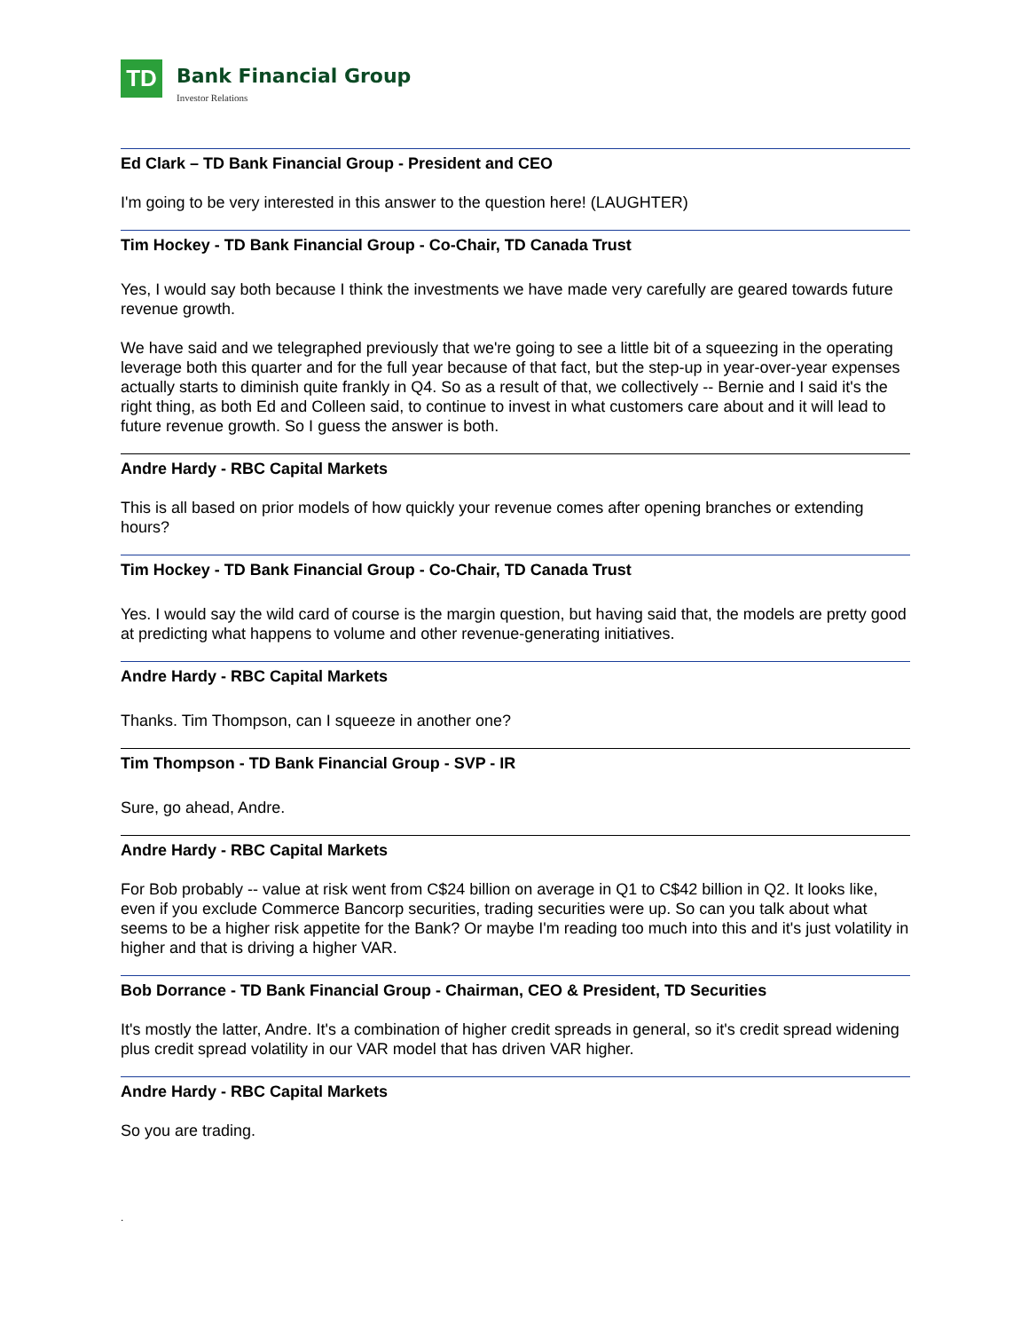TD
Bank Financial Group
Investor Relations
Ed Clark – TD Bank Financial Group - President and CEO
I'm going to be very interested in this answer to the question here! (LAUGHTER)
Tim Hockey - TD Bank Financial Group - Co-Chair, TD Canada Trust
Yes, I would say both because I think the investments we have made very carefully are geared towards future revenue growth.
We have said and we telegraphed previously that we're going to see a little bit of a squeezing in the operating leverage both this quarter and for the full year because of that fact, but the step-up in year-over-year expenses actually starts to diminish quite frankly in Q4. So as a result of that, we collectively -- Bernie and I said it's the right thing, as both Ed and Colleen said, to continue to invest in what customers care about and it will lead to future revenue growth. So I guess the answer is both.
Andre Hardy - RBC Capital Markets
This is all based on prior models of how quickly your revenue comes after opening branches or extending hours?
Tim Hockey - TD Bank Financial Group - Co-Chair, TD Canada Trust
Yes. I would say the wild card of course is the margin question, but having said that, the models are pretty good at predicting what happens to volume and other revenue-generating initiatives.
Andre Hardy - RBC Capital Markets
Thanks. Tim Thompson, can I squeeze in another one?
Tim Thompson - TD Bank Financial Group - SVP - IR
Sure, go ahead, Andre.
Andre Hardy - RBC Capital Markets
For Bob probably -- value at risk went from C$24 billion on average in Q1 to C$42 billion in Q2. It looks like, even if you exclude Commerce Bancorp securities, trading securities were up. So can you talk about what seems to be a higher risk appetite for the Bank? Or maybe I'm reading too much into this and it's just volatility in higher and that is driving a higher VAR.
Bob Dorrance - TD Bank Financial Group - Chairman, CEO & President, TD Securities
It's mostly the latter, Andre. It's a combination of higher credit spreads in general, so it's credit spread widening plus credit spread volatility in our VAR model that has driven VAR higher.
Andre Hardy - RBC Capital Markets
So you are trading.
.